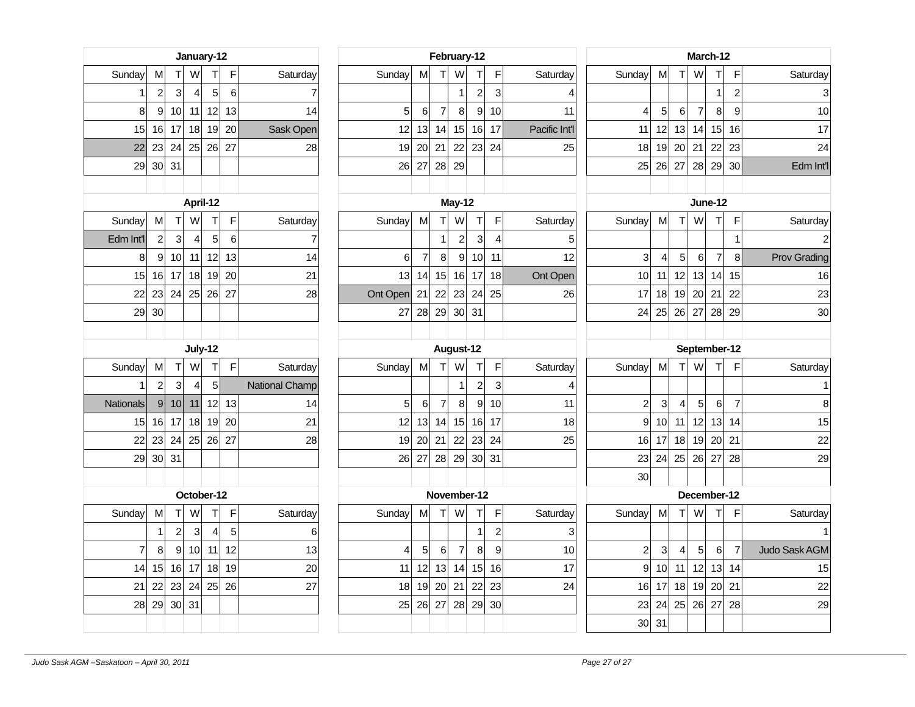| January-12 | | | | | | |
| Sunday | M | T | W | T | F | Saturday |
| 1 | 2 | 3 | 4 | 5 | 6 | 7 |
| 8 | 9 | 10 | 11 | 12 | 13 | 14 |
| 15 | 16 | 17 | 18 | 19 | 20 | Sask Open |
| 22 | 23 | 24 | 25 | 26 | 27 | 28 |
| 29 | 30 | 31 | | | | |
| February-12 | | | | | | |
| Sunday | M | T | W | T | F | Saturday |
| | | | 1 | 2 | 3 | 4 |
| 5 | 6 | 7 | 8 | 9 | 10 | 11 |
| 12 | 13 | 14 | 15 | 16 | 17 | Pacific Int'l |
| 19 | 20 | 21 | 22 | 23 | 24 | 25 |
| 26 | 27 | 28 | 29 | | | |
| March-12 | | | | | | |
| Sunday | M | T | W | T | F | Saturday |
| | | | | 1 | 2 | 3 |
| 4 | 5 | 6 | 7 | 8 | 9 | 10 |
| 11 | 12 | 13 | 14 | 15 | 16 | 17 |
| 18 | 19 | 20 | 21 | 22 | 23 | 24 |
| 25 | 26 | 27 | 28 | 29 | 30 | Edm Int'l |
| April-12 | | | | | | |
| Sunday | M | T | W | T | F | Saturday |
| Edm Int'l | 2 | 3 | 4 | 5 | 6 | 7 |
| 8 | 9 | 10 | 11 | 12 | 13 | 14 |
| 15 | 16 | 17 | 18 | 19 | 20 | 21 |
| 22 | 23 | 24 | 25 | 26 | 27 | 28 |
| 29 | 30 | | | | | |
| May-12 | | | | | | |
| Sunday | M | T | W | T | F | Saturday |
| | | 1 | 2 | 3 | 4 | 5 |
| 6 | 7 | 8 | 9 | 10 | 11 | 12 |
| 13 | 14 | 15 | 16 | 17 | 18 | Ont Open |
| Ont Open | 21 | 22 | 23 | 24 | 25 | 26 |
| 27 | 28 | 29 | 30 | 31 | | |
| June-12 | | | | | | |
| Sunday | M | T | W | T | F | Saturday |
| | | | | | 1 | 2 |
| 3 | 4 | 5 | 6 | 7 | 8 | Prov Grading |
| 10 | 11 | 12 | 13 | 14 | 15 | 16 |
| 17 | 18 | 19 | 20 | 21 | 22 | 23 |
| 24 | 25 | 26 | 27 | 28 | 29 | 30 |
| July-12 | | | | | | |
| Sunday | M | T | W | T | F | Saturday |
| 1 | 2 | 3 | 4 | 5 | National Champ | |
| Nationals | 9 | 10 | 11 | 12 | 13 | 14 |
| 15 | 16 | 17 | 18 | 19 | 20 | 21 |
| 22 | 23 | 24 | 25 | 26 | 27 | 28 |
| 29 | 30 | 31 | | | | |
| August-12 | | | | | | |
| Sunday | M | T | W | T | F | Saturday |
| | | | 1 | 2 | 3 | 4 |
| 5 | 6 | 7 | 8 | 9 | 10 | 11 |
| 12 | 13 | 14 | 15 | 16 | 17 | 18 |
| 19 | 20 | 21 | 22 | 23 | 24 | 25 |
| 26 | 27 | 28 | 29 | 30 | 31 | |
| September-12 | | | | | | |
| Sunday | M | T | W | T | F | Saturday |
| | | | | | | 1 |
| 2 | 3 | 4 | 5 | 6 | 7 | 8 |
| 9 | 10 | 11 | 12 | 13 | 14 | 15 |
| 16 | 17 | 18 | 19 | 20 | 21 | 22 |
| 23 | 24 | 25 | 26 | 27 | 28 | 29 |
| 30 | | | | | | |
| October-12 | | | | | | |
| Sunday | M | T | W | T | F | Saturday |
| | 1 | 2 | 3 | 4 | 5 | 6 |
| 7 | 8 | 9 | 10 | 11 | 12 | 13 |
| 14 | 15 | 16 | 17 | 18 | 19 | 20 |
| 21 | 22 | 23 | 24 | 25 | 26 | 27 |
| 28 | 29 | 30 | 31 | | | |
| November-12 | | | | | | |
| Sunday | M | T | W | T | F | Saturday |
| | | | | 1 | 2 | 3 |
| 4 | 5 | 6 | 7 | 8 | 9 | 10 |
| 11 | 12 | 13 | 14 | 15 | 16 | 17 |
| 18 | 19 | 20 | 21 | 22 | 23 | 24 |
| 25 | 26 | 27 | 28 | 29 | 30 | |
| December-12 | | | | | | |
| Sunday | M | T | W | T | F | Saturday |
| | | | | | | 1 |
| 2 | 3 | 4 | 5 | 6 | 7 | Judo Sask AGM |
| 9 | 10 | 11 | 12 | 13 | 14 | 15 |
| 16 | 17 | 18 | 19 | 20 | 21 | 22 |
| 23 | 24 | 25 | 26 | 27 | 28 | 29 |
| 30 | 31 | | | | | |
Judo Sask AGM –Saskatoon – April 30, 2011 Page 27 of 27